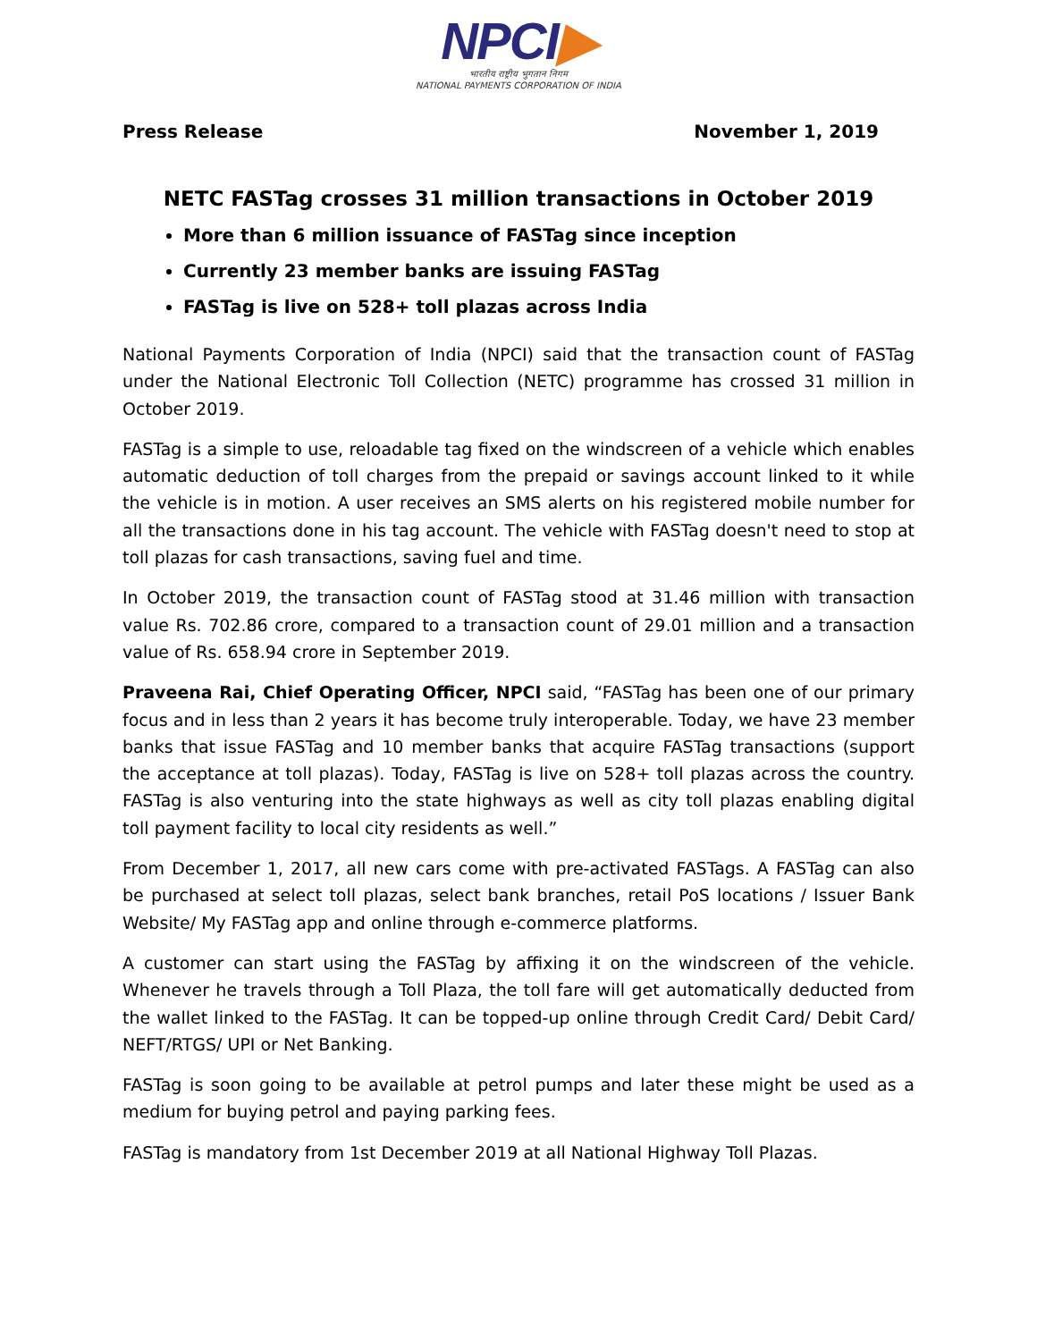NPCI▶
भारतीय राष्ट्रीय भुगतान निगम
NATIONAL PAYMENTS CORPORATION OF INDIA
Press Release November 1, 2019
NETC FASTag crosses 31 million transactions in October 2019
More than 6 million issuance of FASTag since inception
Currently 23 member banks are issuing FASTag
FASTag is live on 528+ toll plazas across India
National Payments Corporation of India (NPCI) said that the transaction count of FASTag under the National Electronic Toll Collection (NETC) programme has crossed 31 million in October 2019.
FASTag is a simple to use, reloadable tag fixed on the windscreen of a vehicle which enables automatic deduction of toll charges from the prepaid or savings account linked to it while the vehicle is in motion. A user receives an SMS alerts on his registered mobile number for all the transactions done in his tag account. The vehicle with FASTag doesn't need to stop at toll plazas for cash transactions, saving fuel and time.
In October 2019, the transaction count of FASTag stood at 31.46 million with transaction value Rs. 702.86 crore, compared to a transaction count of 29.01 million and a transaction value of Rs. 658.94 crore in September 2019.
Praveena Rai, Chief Operating Officer, NPCI said, “FASTag has been one of our primary focus and in less than 2 years it has become truly interoperable. Today, we have 23 member banks that issue FASTag and 10 member banks that acquire FASTag transactions (support the acceptance at toll plazas). Today, FASTag is live on 528+ toll plazas across the country. FASTag is also venturing into the state highways as well as city toll plazas enabling digital toll payment facility to local city residents as well.”
From December 1, 2017, all new cars come with pre-activated FASTags. A FASTag can also be purchased at select toll plazas, select bank branches, retail PoS locations / Issuer Bank Website/ My FASTag app and online through e-commerce platforms.
A customer can start using the FASTag by affixing it on the windscreen of the vehicle. Whenever he travels through a Toll Plaza, the toll fare will get automatically deducted from the wallet linked to the FASTag. It can be topped-up online through Credit Card/ Debit Card/ NEFT/RTGS/ UPI or Net Banking.
FASTag is soon going to be available at petrol pumps and later these might be used as a medium for buying petrol and paying parking fees.
FASTag is mandatory from 1st December 2019 at all National Highway Toll Plazas.